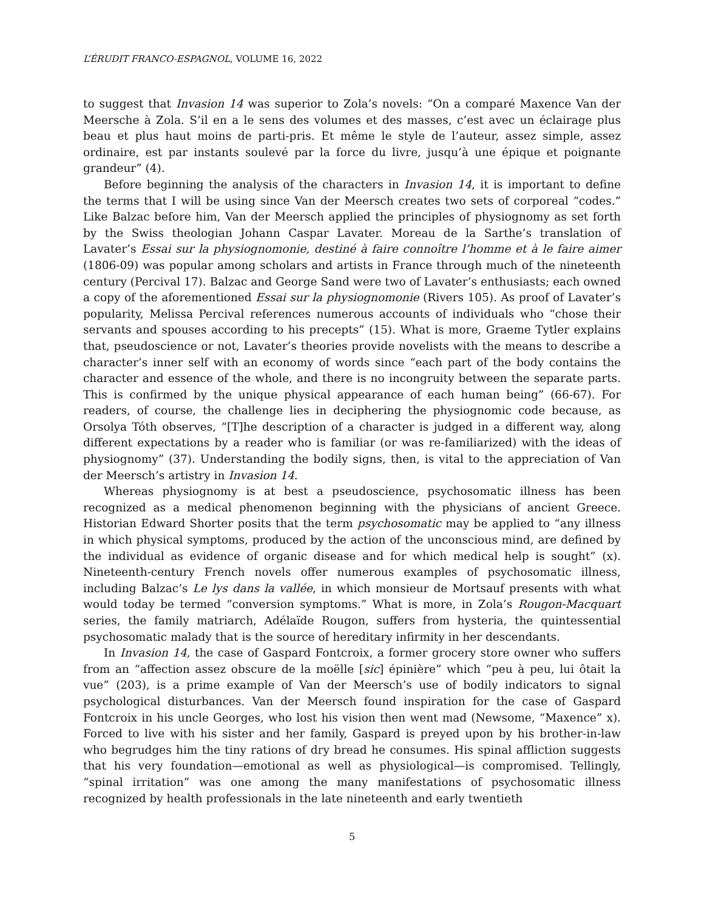L’ÉRUDIT FRANCO-ESPAGNOL, VOLUME 16, 2022
to suggest that Invasion 14 was superior to Zola’s novels: “On a comparé Maxence Van der Meersche à Zola. S’il en a le sens des volumes et des masses, c’est avec un éclairage plus beau et plus haut moins de parti-pris. Et même le style de l’auteur, assez simple, assez ordinaire, est par instants soulevé par la force du livre, jusqu’à une épique et poignante grandeur” (4).
Before beginning the analysis of the characters in Invasion 14, it is important to define the terms that I will be using since Van der Meersch creates two sets of corporeal “codes.” Like Balzac before him, Van der Meersch applied the principles of physiognomy as set forth by the Swiss theologian Johann Caspar Lavater. Moreau de la Sarthe’s translation of Lavater’s Essai sur la physiognomonie, destiné à faire connoître l’homme et à le faire aimer (1806-09) was popular among scholars and artists in France through much of the nineteenth century (Percival 17). Balzac and George Sand were two of Lavater’s enthusiasts; each owned a copy of the aforementioned Essai sur la physiognomonie (Rivers 105). As proof of Lavater’s popularity, Melissa Percival references numerous accounts of individuals who “chose their servants and spouses according to his precepts” (15). What is more, Graeme Tytler explains that, pseudoscience or not, Lavater’s theories provide novelists with the means to describe a character’s inner self with an economy of words since “each part of the body contains the character and essence of the whole, and there is no incongruity between the separate parts. This is confirmed by the unique physical appearance of each human being” (66-67). For readers, of course, the challenge lies in deciphering the physiognomic code because, as Orsolya Tóth observes, “[T]he description of a character is judged in a different way, along different expectations by a reader who is familiar (or was re-familiarized) with the ideas of physiognomy” (37). Understanding the bodily signs, then, is vital to the appreciation of Van der Meersch’s artistry in Invasion 14.
Whereas physiognomy is at best a pseudoscience, psychosomatic illness has been recognized as a medical phenomenon beginning with the physicians of ancient Greece. Historian Edward Shorter posits that the term psychosomatic may be applied to “any illness in which physical symptoms, produced by the action of the unconscious mind, are defined by the individual as evidence of organic disease and for which medical help is sought” (x). Nineteenth-century French novels offer numerous examples of psychosomatic illness, including Balzac’s Le lys dans la vallée, in which monsieur de Mortsauf presents with what would today be termed “conversion symptoms.” What is more, in Zola’s Rougon-Macquart series, the family matriarch, Adélaïde Rougon, suffers from hysteria, the quintessential psychosomatic malady that is the source of hereditary infirmity in her descendants.
In Invasion 14, the case of Gaspard Fontcroix, a former grocery store owner who suffers from an “affection assez obscure de la moëlle [sic] épinière” which “peu à peu, lui ôtait la vue” (203), is a prime example of Van der Meersch’s use of bodily indicators to signal psychological disturbances. Van der Meersch found inspiration for the case of Gaspard Fontcroix in his uncle Georges, who lost his vision then went mad (Newsome, “Maxence” x). Forced to live with his sister and her family, Gaspard is preyed upon by his brother-in-law who begrudges him the tiny rations of dry bread he consumes. His spinal affliction suggests that his very foundation—emotional as well as physiological—is compromised. Tellingly, “spinal irritation” was one among the many manifestations of psychosomatic illness recognized by health professionals in the late nineteenth and early twentieth
5